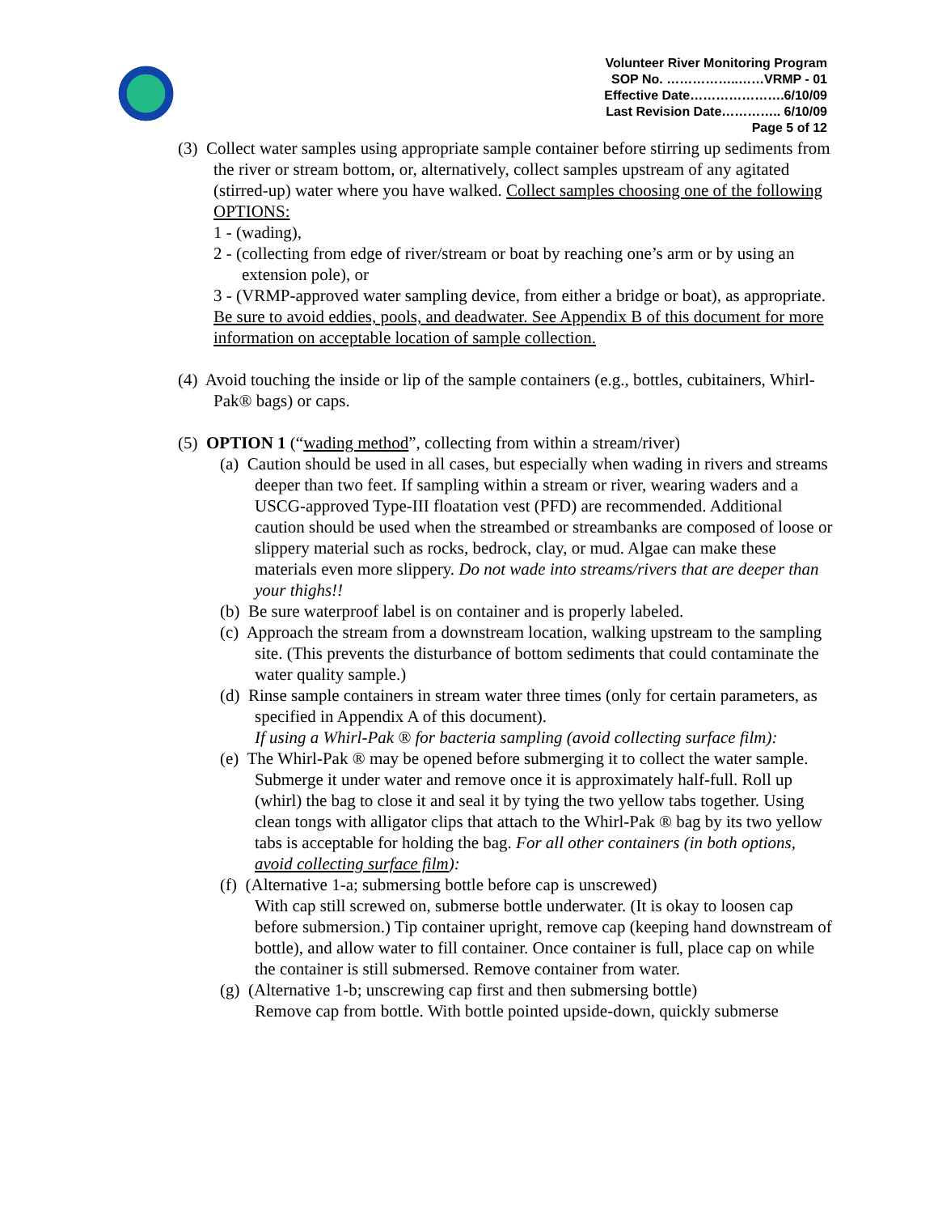Volunteer River Monitoring Program
SOP No. ……………..……VRMP - 01
Effective Date………………….6/10/09
Last Revision Date………….. 6/10/09
Page 5 of 12
(3) Collect water samples using appropriate sample container before stirring up sediments from the river or stream bottom, or, alternatively, collect samples upstream of any agitated (stirred-up) water where you have walked. Collect samples choosing one of the following OPTIONS:
1 - (wading),
2 - (collecting from edge of river/stream or boat by reaching one’s arm or by using an extension pole), or
3 - (VRMP-approved water sampling device, from either a bridge or boat), as appropriate.
Be sure to avoid eddies, pools, and deadwater. See Appendix B of this document for more information on acceptable location of sample collection.
(4) Avoid touching the inside or lip of the sample containers (e.g., bottles, cubitainers, Whirl-Pak® bags) or caps.
(5) OPTION 1 (“wading method”, collecting from within a stream/river)
(a) Caution should be used in all cases, but especially when wading in rivers and streams deeper than two feet. If sampling within a stream or river, wearing waders and a USCG-approved Type-III floatation vest (PFD) are recommended. Additional caution should be used when the streambed or streambanks are composed of loose or slippery material such as rocks, bedrock, clay, or mud. Algae can make these materials even more slippery. Do not wade into streams/rivers that are deeper than your thighs!!
(b) Be sure waterproof label is on container and is properly labeled.
(c) Approach the stream from a downstream location, walking upstream to the sampling site. (This prevents the disturbance of bottom sediments that could contaminate the water quality sample.)
(d) Rinse sample containers in stream water three times (only for certain parameters, as specified in Appendix A of this document).
If using a Whirl-Pak ® for bacteria sampling (avoid collecting surface film):
(e) The Whirl-Pak ® may be opened before submerging it to collect the water sample. Submerge it under water and remove once it is approximately half-full. Roll up (whirl) the bag to close it and seal it by tying the two yellow tabs together. Using clean tongs with alligator clips that attach to the Whirl-Pak ® bag by its two yellow tabs is acceptable for holding the bag. For all other containers (in both options, avoid collecting surface film):
(f) (Alternative 1-a; submersing bottle before cap is unscrewed)
With cap still screwed on, submerse bottle underwater. (It is okay to loosen cap before submersion.) Tip container upright, remove cap (keeping hand downstream of bottle), and allow water to fill container. Once container is full, place cap on while the container is still submersed. Remove container from water.
(g) (Alternative 1-b; unscrewing cap first and then submersing bottle)
Remove cap from bottle. With bottle pointed upside-down, quickly submerse